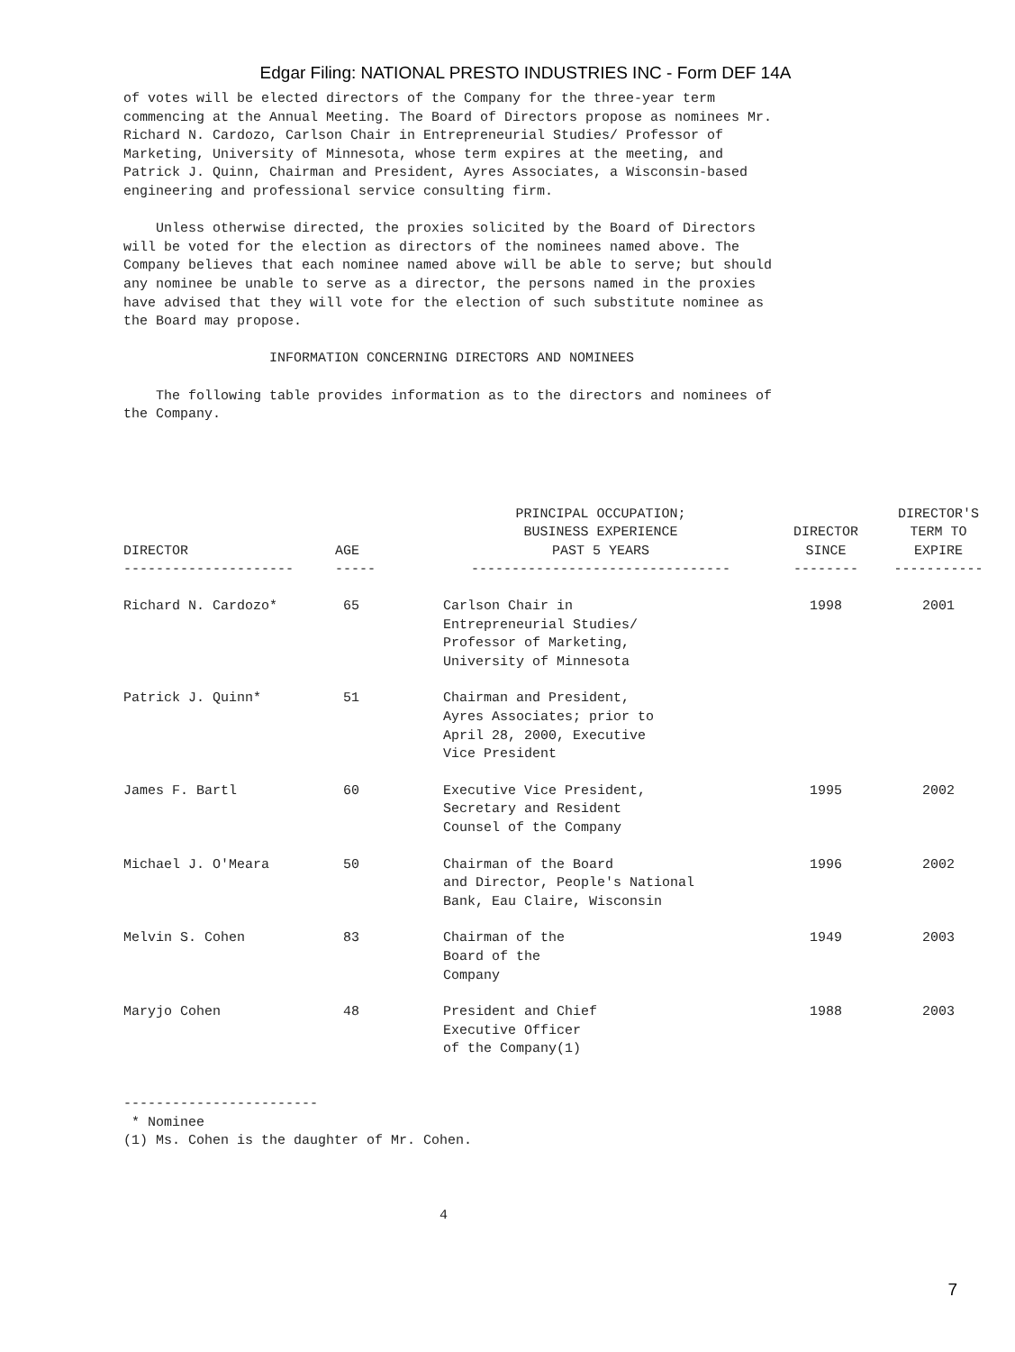Edgar Filing: NATIONAL PRESTO INDUSTRIES INC - Form DEF 14A
of votes will be elected directors of the Company for the three-year term
commencing at the Annual Meeting. The Board of Directors propose as nominees Mr.
Richard N. Cardozo, Carlson Chair in Entrepreneurial Studies/ Professor of
Marketing, University of Minnesota, whose term expires at the meeting, and
Patrick J. Quinn, Chairman and President, Ayres Associates, a Wisconsin-based
engineering and professional service consulting firm.

    Unless otherwise directed, the proxies solicited by the Board of Directors
will be voted for the election as directors of the nominees named above. The
Company believes that each nominee named above will be able to serve; but should
any nominee be unable to serve as a director, the persons named in the proxies
have advised that they will vote for the election of such substitute nominee as
the Board may propose.

                  INFORMATION CONCERNING DIRECTORS AND NOMINEES

    The following table provides information as to the directors and nominees of
the Company.
| DIRECTOR --------------------- | AGE ----- | PRINCIPAL OCCUPATION; BUSINESS EXPERIENCE PAST 5 YEARS -------------------------------- | DIRECTOR SINCE -------- | DIRECTOR'S TERM TO EXPIRE ----------- |
| --- | --- | --- | --- | --- |
| Richard N. Cardozo* | 65 | Carlson Chair in Entrepreneurial Studies/ Professor of Marketing, University of Minnesota | 1998 | 2001 |
| Patrick J. Quinn* | 51 | Chairman and President, Ayres Associates; prior to April 28, 2000, Executive Vice President | | |
| James F. Bartl | 60 | Executive Vice President, Secretary and Resident Counsel of the Company | 1995 | 2002 |
| Michael J. O'Meara | 50 | Chairman of the Board and Director, People's National Bank, Eau Claire, Wisconsin | 1996 | 2002 |
| Melvin S. Cohen | 83 | Chairman of the Board of the Company | 1949 | 2003 |
| Maryjo Cohen | 48 | President and Chief Executive Officer of the Company(1) | 1988 | 2003 |
------------------------
 * Nominee
(1) Ms. Cohen is the daughter of Mr. Cohen.



                                       4
7